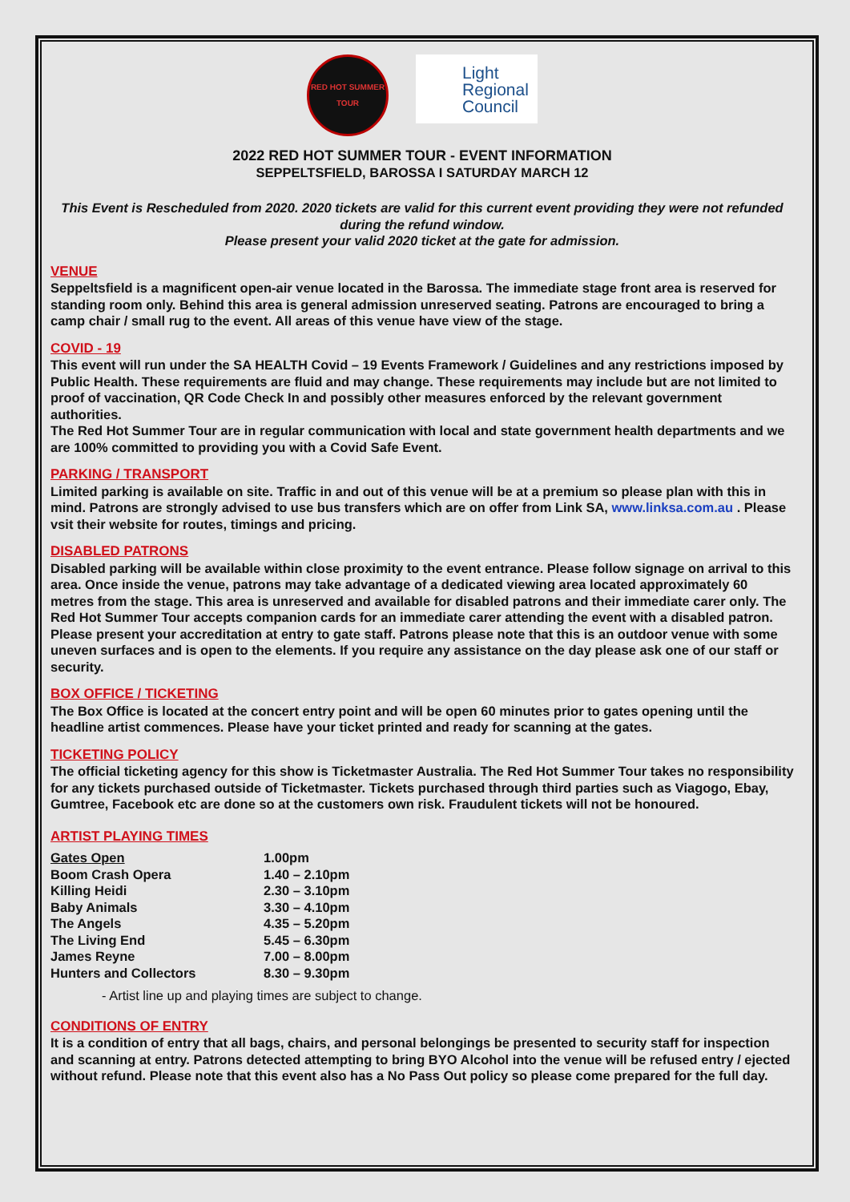RED HOT SUMMER TOUR
Light
Regional
Council
2022 RED HOT SUMMER TOUR - EVENT INFORMATION
SEPPELTSFIELD, BAROSSA I SATURDAY MARCH 12
This Event is Rescheduled from 2020. 2020 tickets are valid for this current event providing they were not refunded during the refund window.
Please present your valid 2020 ticket at the gate for admission.
VENUE
Seppeltsfield is a magnificent open-air venue located in the Barossa. The immediate stage front area is reserved for standing room only. Behind this area is general admission unreserved seating. Patrons are encouraged to bring a camp chair / small rug to the event. All areas of this venue have view of the stage.
COVID - 19
This event will run under the SA HEALTH Covid – 19 Events Framework / Guidelines and any restrictions imposed by Public Health. These requirements are fluid and may change. These requirements may include but are not limited to proof of vaccination, QR Code Check In and possibly other measures enforced by the relevant government authorities.
The Red Hot Summer Tour are in regular communication with local and state government health departments and we are 100% committed to providing you with a Covid Safe Event.
PARKING / TRANSPORT
Limited parking is available on site. Traffic in and out of this venue will be at a premium so please plan with this in mind. Patrons are strongly advised to use bus transfers which are on offer from Link SA, www.linksa.com.au . Please vsit their website for routes, timings and pricing.
DISABLED PATRONS
Disabled parking will be available within close proximity to the event entrance. Please follow signage on arrival to this area. Once inside the venue, patrons may take advantage of a dedicated viewing area located approximately 60 metres from the stage. This area is unreserved and available for disabled patrons and their immediate carer only. The Red Hot Summer Tour accepts companion cards for an immediate carer attending the event with a disabled patron. Please present your accreditation at entry to gate staff. Patrons please note that this is an outdoor venue with some uneven surfaces and is open to the elements. If you require any assistance on the day please ask one of our staff or security.
BOX OFFICE / TICKETING
The Box Office is located at the concert entry point and will be open 60 minutes prior to gates opening until the headline artist commences. Please have your ticket printed and ready for scanning at the gates.
TICKETING POLICY
The official ticketing agency for this show is Ticketmaster Australia. The Red Hot Summer Tour takes no responsibility for any tickets purchased outside of Ticketmaster. Tickets purchased through third parties such as Viagogo, Ebay, Gumtree, Facebook etc are done so at the customers own risk. Fraudulent tickets will not be honoured.
ARTIST PLAYING TIMES
| Gates Open | 1.00pm |
| Boom Crash Opera | 1.40 – 2.10pm |
| Killing Heidi | 2.30 – 3.10pm |
| Baby Animals | 3.30 – 4.10pm |
| The Angels | 4.35 – 5.20pm |
| The Living End | 5.45 – 6.30pm |
| James Reyne | 7.00 – 8.00pm |
| Hunters and Collectors | 8.30 – 9.30pm |
- Artist line up and playing times are subject to change.
CONDITIONS OF ENTRY
It is a condition of entry that all bags, chairs, and personal belongings be presented to security staff for inspection and scanning at entry. Patrons detected attempting to bring BYO Alcohol into the venue will be refused entry / ejected without refund. Please note that this event also has a No Pass Out policy so please come prepared for the full day.